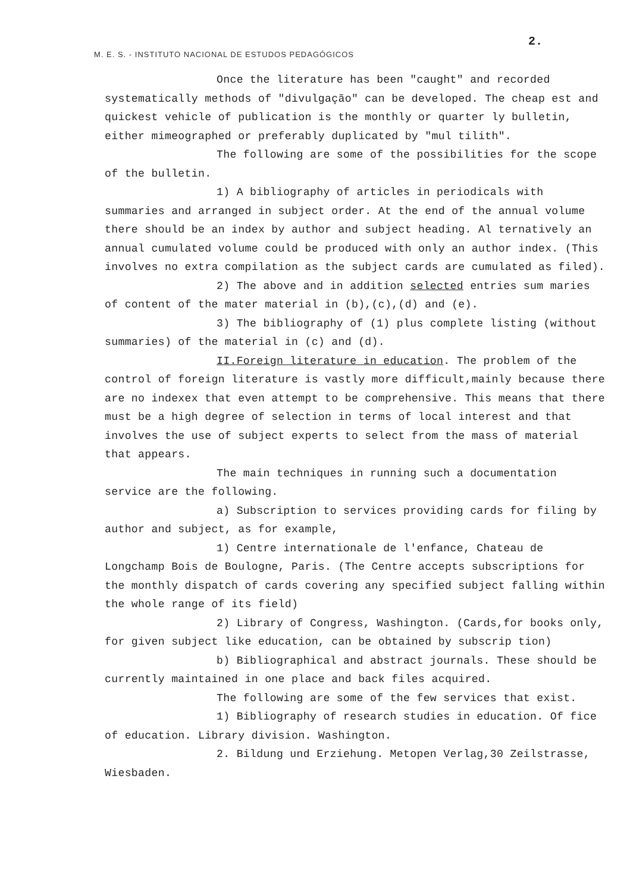2.
M. E. S. - INSTITUTO NACIONAL DE ESTUDOS PEDAGÓGICOS
Once the literature has been "caught" and recorded systematically methods of "divulgação" can be developed. The cheap est and quickest vehicle of publication is the monthly or quarter ly bulletin, either mimeographed or preferably duplicated by "mul tilith".
The following are some of the possibilities for the scope of the bulletin.
1) A bibliography of articles in periodicals with summaries and arranged in subject order. At the end of the annual volume there should be an index by author and subject heading. Al ternatively an annual cumulated volume could be produced with only an author index. (This involves no extra compilation as the subject cards are cumulated as filed).
2) The above and in addition selected entries sum maries of content of the mater material in (b),(c),(d) and (e).
3) The bibliography of (1) plus complete listing (without summaries) of the material in (c) and (d).
II.Foreign literature in education. The problem of the control of foreign literature is vastly more difficult,mainly because there are no indexex that even attempt to be comprehensive. This means that there must be a high degree of selection in terms of local interest and that involves the use of subject experts to select from the mass of material that appears.
The main techniques in running such a documentation service are the following.
a) Subscription to services providing cards for filing by author and subject, as for example,
1) Centre internationale de l'enfance, Chateau de Longchamp Bois de Boulogne, Paris. (The Centre accepts subscriptions for the monthly dispatch of cards covering any specified subject falling within the whole range of its field)
2) Library of Congress, Washington. (Cards,for books only, for given subject like education, can be obtained by subscrip tion)
b) Bibliographical and abstract journals. These should be currently maintained in one place and back files acquired.
The following are some of the few services that exist.
1) Bibliography of research studies in education. Of fice of education. Library division. Washington.
2. Bildung und Erziehung. Metopen Verlag,30 Zeilstrasse, Wiesbaden.